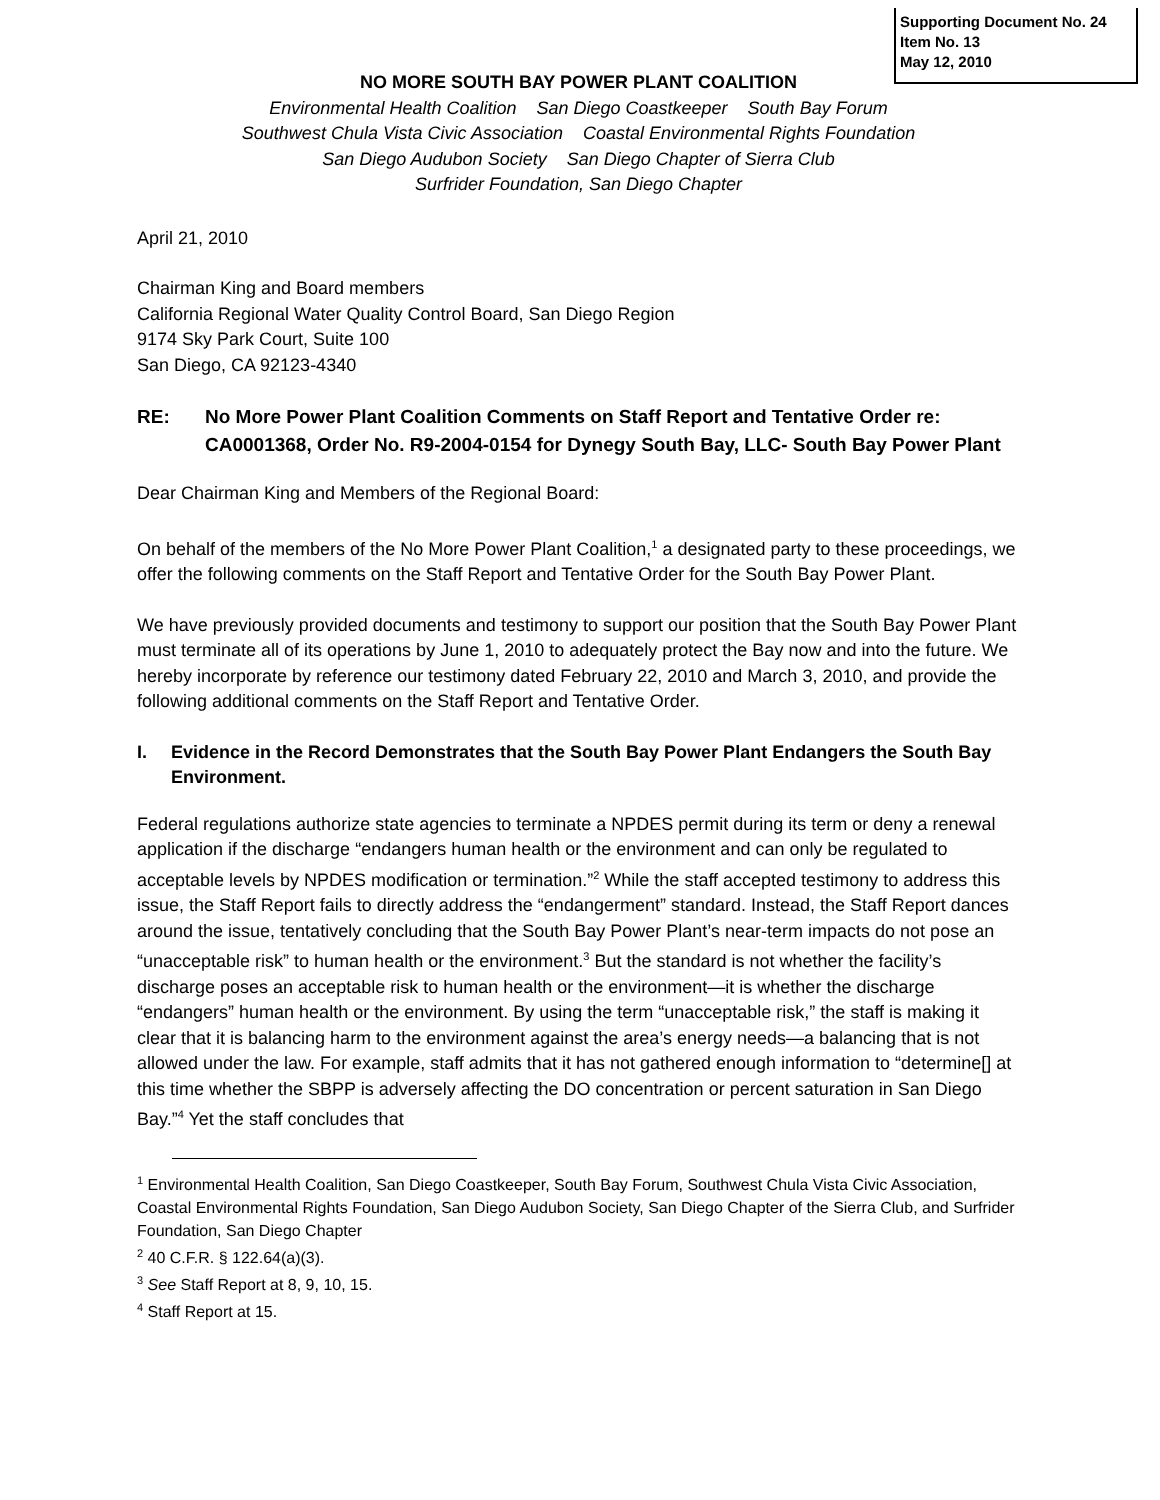Supporting Document No. 24
Item No. 13
May 12, 2010
NO MORE SOUTH BAY POWER PLANT COALITION
Environmental Health Coalition San Diego Coastkeeper South Bay Forum
Southwest Chula Vista Civic Association Coastal Environmental Rights Foundation
San Diego Audubon Society San Diego Chapter of Sierra Club
Surfrider Foundation, San Diego Chapter
April 21, 2010
Chairman King and Board members
California Regional Water Quality Control Board, San Diego Region
9174 Sky Park Court, Suite 100
San Diego, CA 92123-4340
RE: No More Power Plant Coalition Comments on Staff Report and Tentative Order re: CA0001368, Order No. R9-2004-0154 for Dynegy South Bay, LLC- South Bay Power Plant
Dear Chairman King and Members of the Regional Board:
On behalf of the members of the No More Power Plant Coalition,<sup>1</sup> a designated party to these proceedings, we offer the following comments on the Staff Report and Tentative Order for the South Bay Power Plant.
We have previously provided documents and testimony to support our position that the South Bay Power Plant must terminate all of its operations by June 1, 2010 to adequately protect the Bay now and into the future. We hereby incorporate by reference our testimony dated February 22, 2010 and March 3, 2010, and provide the following additional comments on the Staff Report and Tentative Order.
I. Evidence in the Record Demonstrates that the South Bay Power Plant Endangers the South Bay Environment.
Federal regulations authorize state agencies to terminate a NPDES permit during its term or deny a renewal application if the discharge “endangers human health or the environment and can only be regulated to acceptable levels by NPDES modification or termination.”<sup>2</sup> While the staff accepted testimony to address this issue, the Staff Report fails to directly address the “endangerment” standard. Instead, the Staff Report dances around the issue, tentatively concluding that the South Bay Power Plant’s near-term impacts do not pose an “unacceptable risk” to human health or the environment.<sup>3</sup> But the standard is not whether the facility’s discharge poses an acceptable risk to human health or the environment—it is whether the discharge “endangers” human health or the environment. By using the term “unacceptable risk,” the staff is making it clear that it is balancing harm to the environment against the area’s energy needs—a balancing that is not allowed under the law. For example, staff admits that it has not gathered enough information to “determine[] at this time whether the SBPP is adversely affecting the DO concentration or percent saturation in San Diego Bay.”<sup>4</sup> Yet the staff concludes that
<sup>1</sup> Environmental Health Coalition, San Diego Coastkeeper, South Bay Forum, Southwest Chula Vista Civic Association, Coastal Environmental Rights Foundation, San Diego Audubon Society, San Diego Chapter of the Sierra Club, and Surfrider Foundation, San Diego Chapter
<sup>2</sup> 40 C.F.R. § 122.64(a)(3).
<sup>3</sup> See Staff Report at 8, 9, 10, 15.
<sup>4</sup> Staff Report at 15.